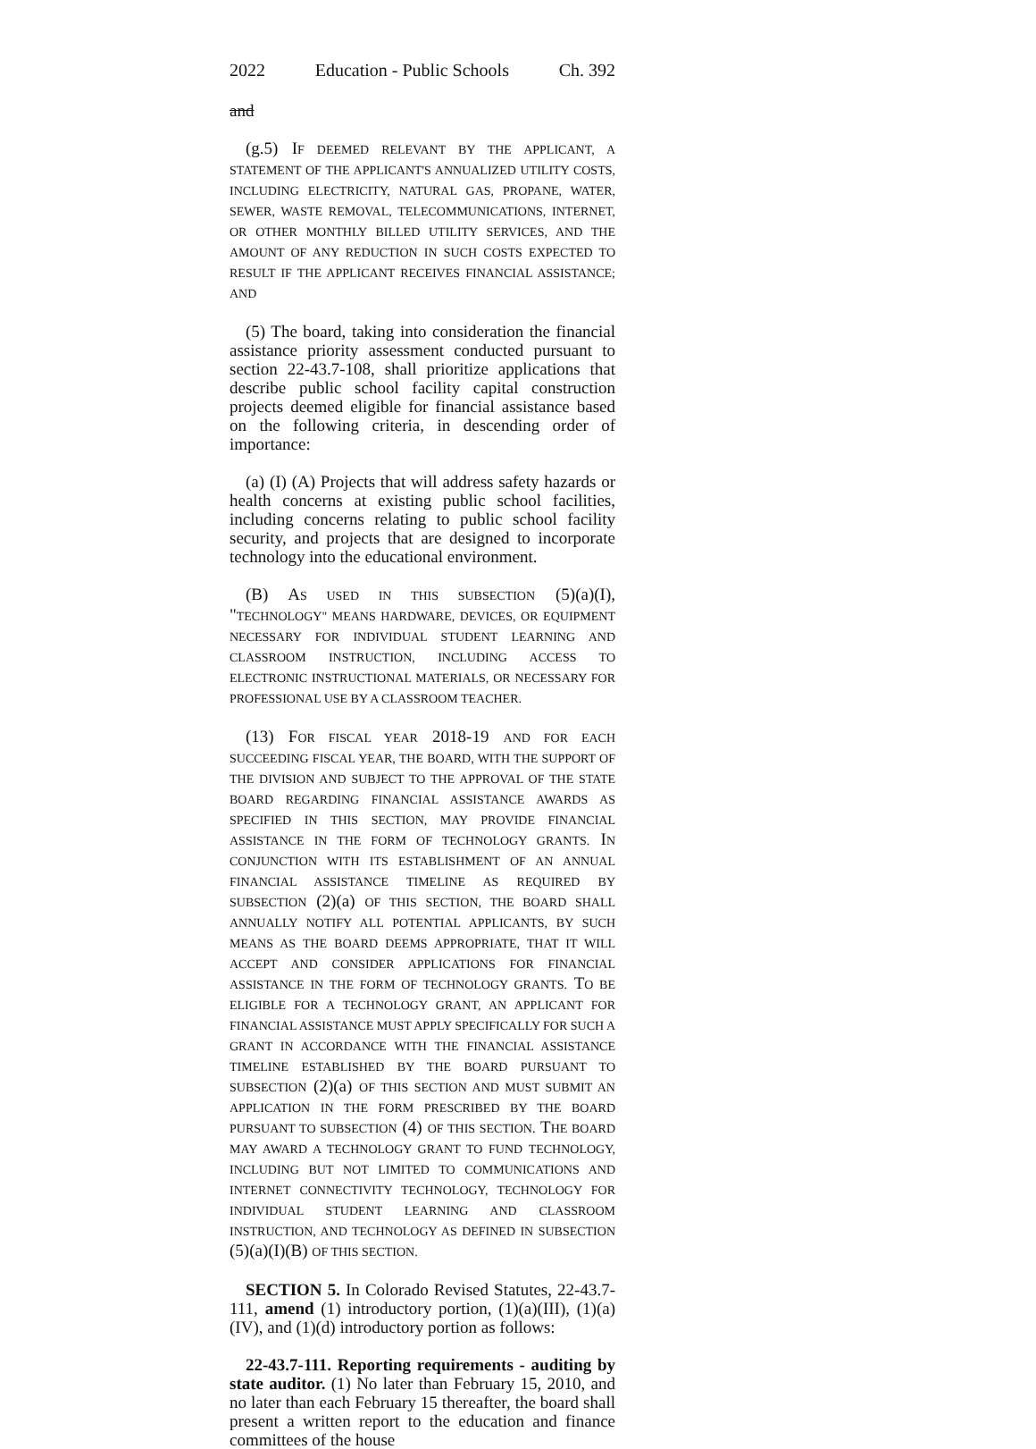2022 Education - Public Schools Ch. 392
and
(g.5) IF DEEMED RELEVANT BY THE APPLICANT, A STATEMENT OF THE APPLICANT'S ANNUALIZED UTILITY COSTS, INCLUDING ELECTRICITY, NATURAL GAS, PROPANE, WATER, SEWER, WASTE REMOVAL, TELECOMMUNICATIONS, INTERNET, OR OTHER MONTHLY BILLED UTILITY SERVICES, AND THE AMOUNT OF ANY REDUCTION IN SUCH COSTS EXPECTED TO RESULT IF THE APPLICANT RECEIVES FINANCIAL ASSISTANCE; AND
(5) The board, taking into consideration the financial assistance priority assessment conducted pursuant to section 22-43.7-108, shall prioritize applications that describe public school facility capital construction projects deemed eligible for financial assistance based on the following criteria, in descending order of importance:
(a) (I) (A) Projects that will address safety hazards or health concerns at existing public school facilities, including concerns relating to public school facility security, and projects that are designed to incorporate technology into the educational environment.
(B) AS USED IN THIS SUBSECTION (5)(a)(I), "TECHNOLOGY" MEANS HARDWARE, DEVICES, OR EQUIPMENT NECESSARY FOR INDIVIDUAL STUDENT LEARNING AND CLASSROOM INSTRUCTION, INCLUDING ACCESS TO ELECTRONIC INSTRUCTIONAL MATERIALS, OR NECESSARY FOR PROFESSIONAL USE BY A CLASSROOM TEACHER.
(13) FOR FISCAL YEAR 2018-19 AND FOR EACH SUCCEEDING FISCAL YEAR, THE BOARD, WITH THE SUPPORT OF THE DIVISION AND SUBJECT TO THE APPROVAL OF THE STATE BOARD REGARDING FINANCIAL ASSISTANCE AWARDS AS SPECIFIED IN THIS SECTION, MAY PROVIDE FINANCIAL ASSISTANCE IN THE FORM OF TECHNOLOGY GRANTS. IN CONJUNCTION WITH ITS ESTABLISHMENT OF AN ANNUAL FINANCIAL ASSISTANCE TIMELINE AS REQUIRED BY SUBSECTION (2)(a) OF THIS SECTION, THE BOARD SHALL ANNUALLY NOTIFY ALL POTENTIAL APPLICANTS, BY SUCH MEANS AS THE BOARD DEEMS APPROPRIATE, THAT IT WILL ACCEPT AND CONSIDER APPLICATIONS FOR FINANCIAL ASSISTANCE IN THE FORM OF TECHNOLOGY GRANTS. TO BE ELIGIBLE FOR A TECHNOLOGY GRANT, AN APPLICANT FOR FINANCIAL ASSISTANCE MUST APPLY SPECIFICALLY FOR SUCH A GRANT IN ACCORDANCE WITH THE FINANCIAL ASSISTANCE TIMELINE ESTABLISHED BY THE BOARD PURSUANT TO SUBSECTION (2)(a) OF THIS SECTION AND MUST SUBMIT AN APPLICATION IN THE FORM PRESCRIBED BY THE BOARD PURSUANT TO SUBSECTION (4) OF THIS SECTION. THE BOARD MAY AWARD A TECHNOLOGY GRANT TO FUND TECHNOLOGY, INCLUDING BUT NOT LIMITED TO COMMUNICATIONS AND INTERNET CONNECTIVITY TECHNOLOGY, TECHNOLOGY FOR INDIVIDUAL STUDENT LEARNING AND CLASSROOM INSTRUCTION, AND TECHNOLOGY AS DEFINED IN SUBSECTION (5)(a)(I)(B) OF THIS SECTION.
SECTION 5. In Colorado Revised Statutes, 22-43.7-111, amend (1) introductory portion, (1)(a)(III), (1)(a)(IV), and (1)(d) introductory portion as follows:
22-43.7-111. Reporting requirements - auditing by state auditor. (1) No later than February 15, 2010, and no later than each February 15 thereafter, the board shall present a written report to the education and finance committees of the house